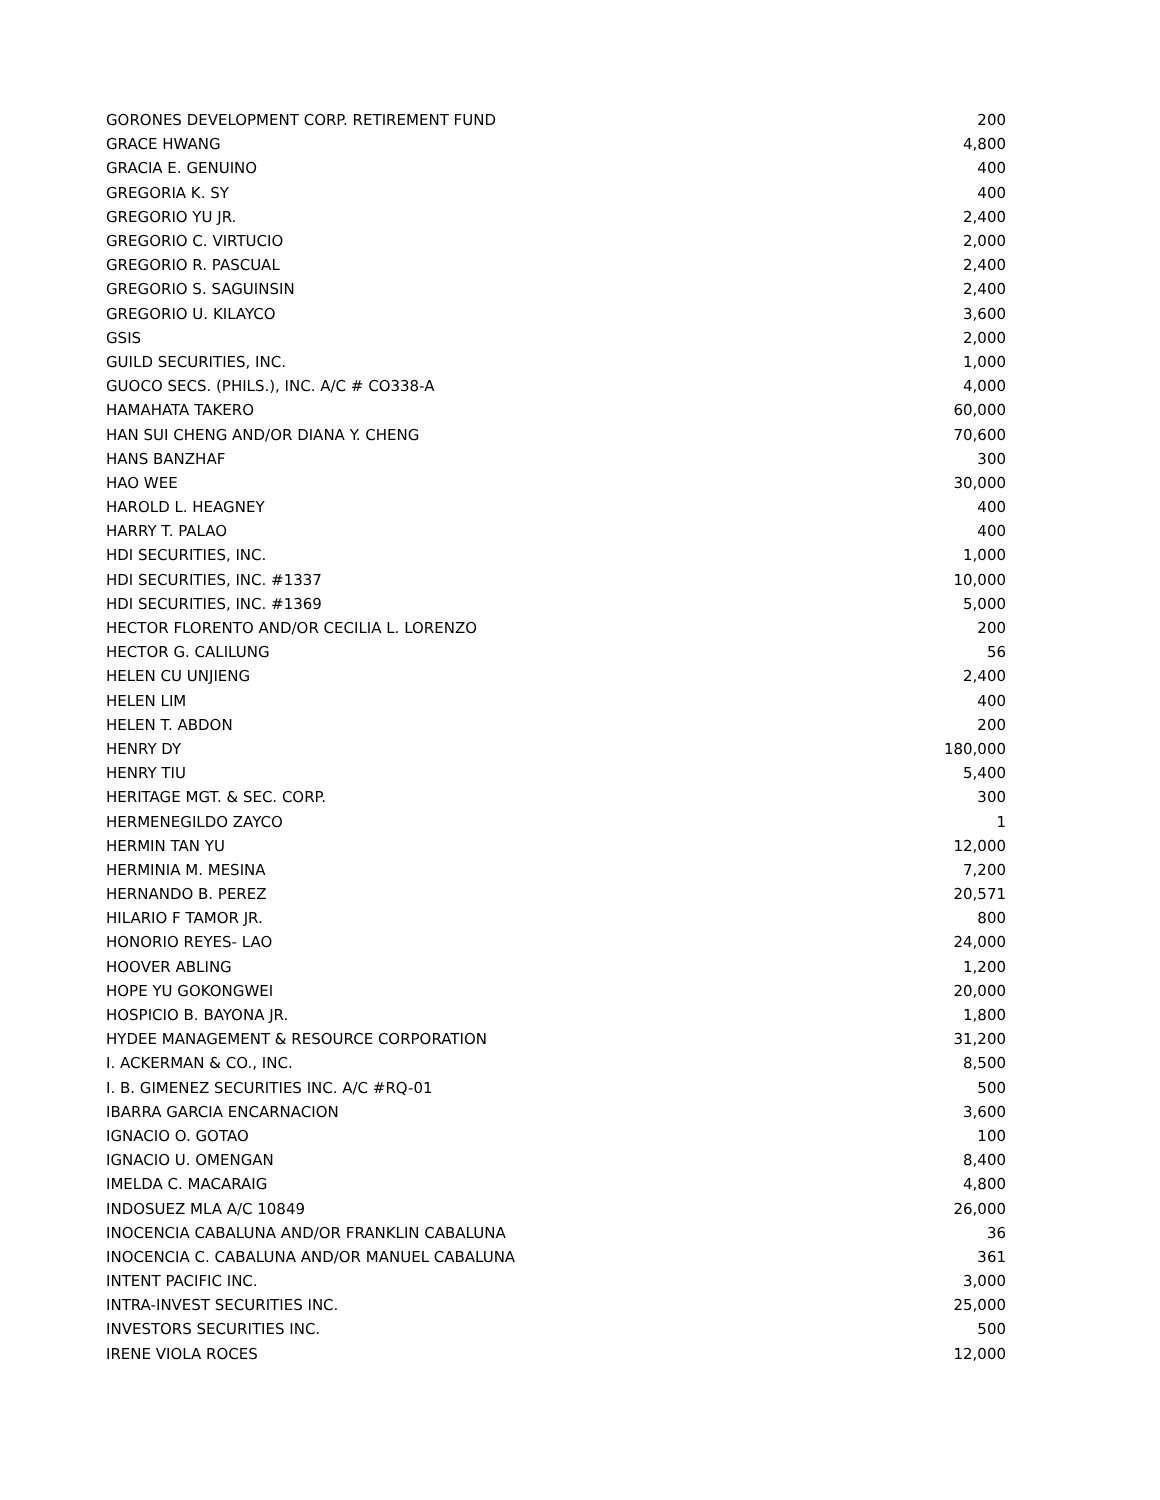| GORONES DEVELOPMENT CORP. RETIREMENT FUND | 200 |
| GRACE HWANG | 4,800 |
| GRACIA E. GENUINO | 400 |
| GREGORIA K. SY | 400 |
| GREGORIO YU JR. | 2,400 |
| GREGORIO C. VIRTUCIO | 2,000 |
| GREGORIO R. PASCUAL | 2,400 |
| GREGORIO S. SAGUINSIN | 2,400 |
| GREGORIO U. KILAYCO | 3,600 |
| GSIS | 2,000 |
| GUILD SECURITIES, INC. | 1,000 |
| GUOCO SECS. (PHILS.), INC. A/C # CO338-A | 4,000 |
| HAMAHATA TAKERO | 60,000 |
| HAN SUI CHENG AND/OR DIANA Y. CHENG | 70,600 |
| HANS BANZHAF | 300 |
| HAO WEE | 30,000 |
| HAROLD L. HEAGNEY | 400 |
| HARRY T. PALAO | 400 |
| HDI SECURITIES, INC. | 1,000 |
| HDI SECURITIES, INC. #1337 | 10,000 |
| HDI SECURITIES, INC. #1369 | 5,000 |
| HECTOR FLORENTO AND/OR CECILIA L. LORENZO | 200 |
| HECTOR G. CALILUNG | 56 |
| HELEN CU UNJIENG | 2,400 |
| HELEN LIM | 400 |
| HELEN T. ABDON | 200 |
| HENRY DY | 180,000 |
| HENRY TIU | 5,400 |
| HERITAGE MGT. & SEC. CORP. | 300 |
| HERMENEGILDO ZAYCO | 1 |
| HERMIN TAN YU | 12,000 |
| HERMINIA M. MESINA | 7,200 |
| HERNANDO B. PEREZ | 20,571 |
| HILARIO F TAMOR JR. | 800 |
| HONORIO REYES- LAO | 24,000 |
| HOOVER ABLING | 1,200 |
| HOPE YU GOKONGWEI | 20,000 |
| HOSPICIO B. BAYONA JR. | 1,800 |
| HYDEE MANAGEMENT & RESOURCE CORPORATION | 31,200 |
| I. ACKERMAN & CO., INC. | 8,500 |
| I. B. GIMENEZ SECURITIES INC. A/C #RQ-01 | 500 |
| IBARRA GARCIA ENCARNACION | 3,600 |
| IGNACIO O. GOTAO | 100 |
| IGNACIO U. OMENGAN | 8,400 |
| IMELDA C. MACARAIG | 4,800 |
| INDOSUEZ MLA A/C 10849 | 26,000 |
| INOCENCIA CABALUNA AND/OR FRANKLIN CABALUNA | 36 |
| INOCENCIA C. CABALUNA AND/OR MANUEL CABALUNA | 361 |
| INTENT PACIFIC INC. | 3,000 |
| INTRA-INVEST SECURITIES INC. | 25,000 |
| INVESTORS SECURITIES INC. | 500 |
| IRENE VIOLA ROCES | 12,000 |